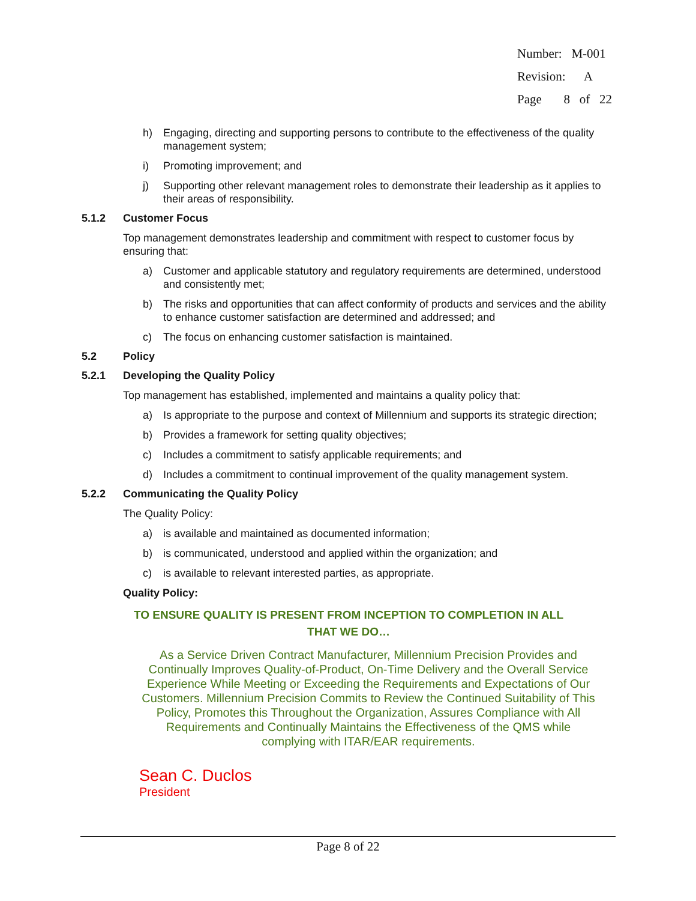Number: M-001
Revision: A
Page 8 of 22
h) Engaging, directing and supporting persons to contribute to the effectiveness of the quality management system;
i) Promoting improvement; and
j) Supporting other relevant management roles to demonstrate their leadership as it applies to their areas of responsibility.
5.1.2 Customer Focus
Top management demonstrates leadership and commitment with respect to customer focus by ensuring that:
a) Customer and applicable statutory and regulatory requirements are determined, understood and consistently met;
b) The risks and opportunities that can affect conformity of products and services and the ability to enhance customer satisfaction are determined and addressed; and
c) The focus on enhancing customer satisfaction is maintained.
5.2 Policy
5.2.1 Developing the Quality Policy
Top management has established, implemented and maintains a quality policy that:
a) Is appropriate to the purpose and context of Millennium and supports its strategic direction;
b) Provides a framework for setting quality objectives;
c) Includes a commitment to satisfy applicable requirements; and
d) Includes a commitment to continual improvement of the quality management system.
5.2.2 Communicating the Quality Policy
The Quality Policy:
a) is available and maintained as documented information;
b) is communicated, understood and applied within the organization; and
c) is available to relevant interested parties, as appropriate.
Quality Policy:
TO ENSURE QUALITY IS PRESENT FROM INCEPTION TO COMPLETION IN ALL
THAT WE DO…
As a Service Driven Contract Manufacturer, Millennium Precision Provides and Continually Improves Quality-of-Product, On-Time Delivery and the Overall Service Experience While Meeting or Exceeding the Requirements and Expectations of Our Customers. Millennium Precision Commits to Review the Continued Suitability of This Policy, Promotes this Throughout the Organization, Assures Compliance with All Requirements and Continually Maintains the Effectiveness of the QMS while complying with ITAR/EAR requirements.
Sean C. Duclos
President
Page 8 of 22